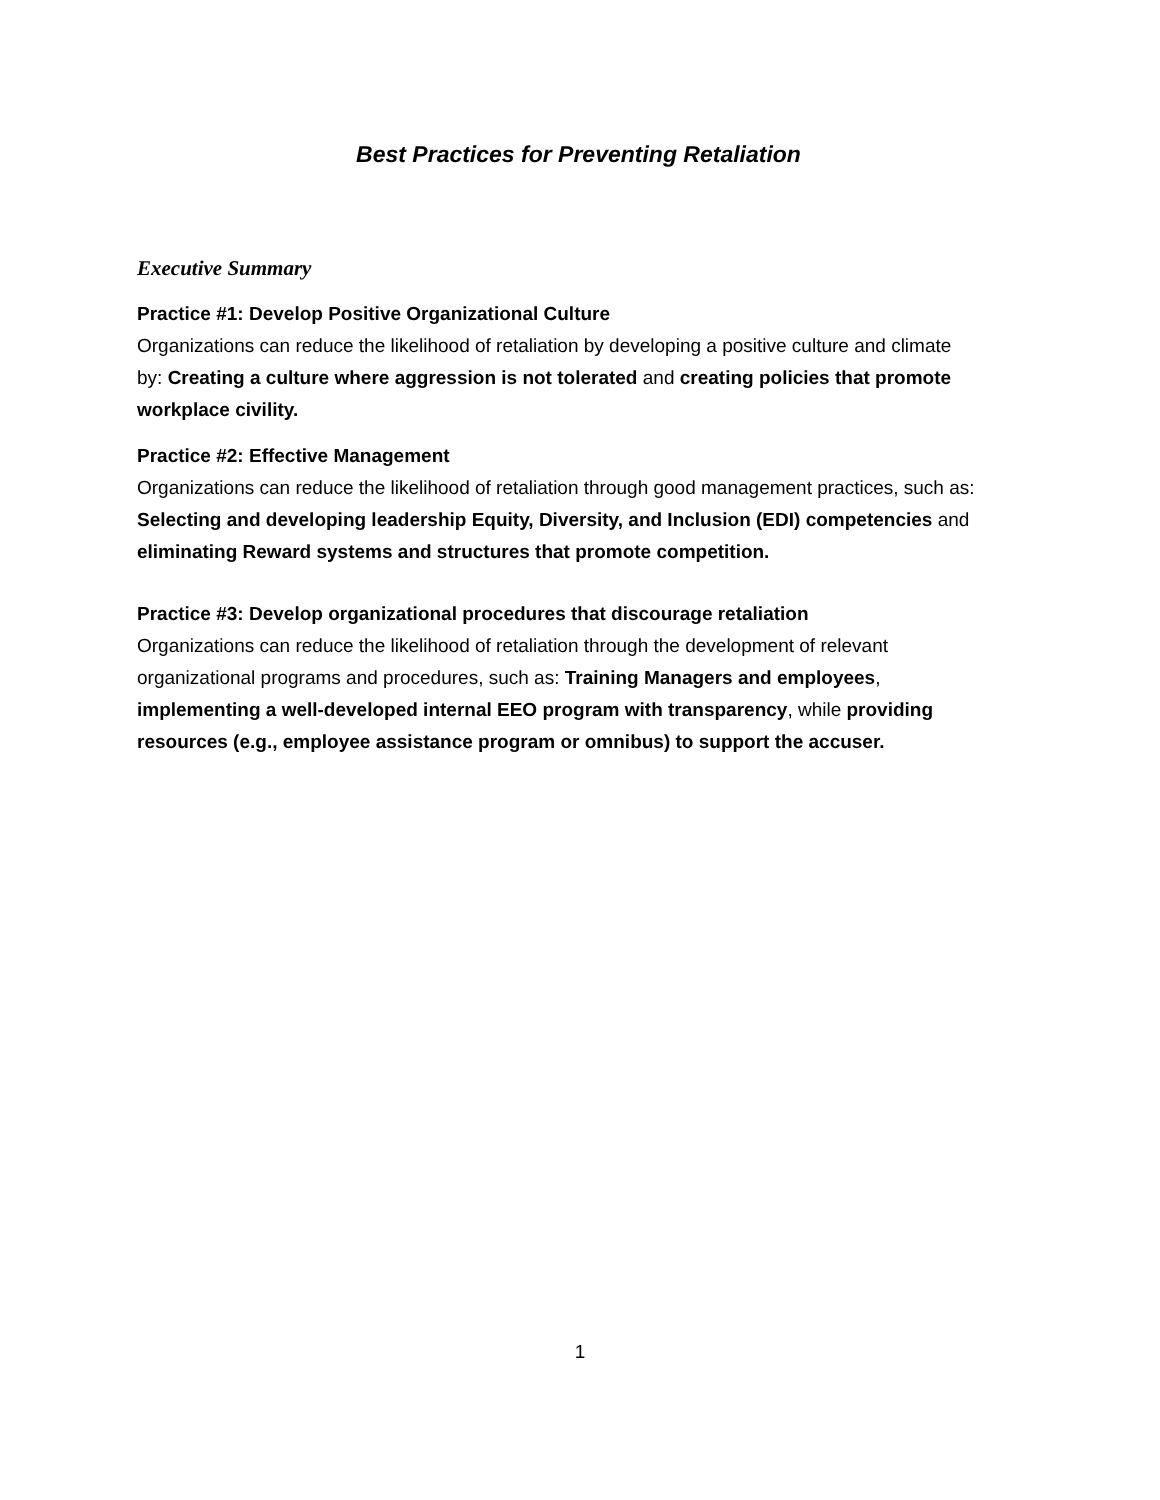Best Practices for Preventing Retaliation
Executive Summary
Practice #1: Develop Positive Organizational Culture
Organizations can reduce the likelihood of retaliation by developing a positive culture and climate by: Creating a culture where aggression is not tolerated and creating policies that promote workplace civility.
Practice #2: Effective Management
Organizations can reduce the likelihood of retaliation through good management practices, such as: Selecting and developing leadership Equity, Diversity, and Inclusion (EDI) competencies and eliminating Reward systems and structures that promote competition.
Practice #3: Develop organizational procedures that discourage retaliation
Organizations can reduce the likelihood of retaliation through the development of relevant organizational programs and procedures, such as: Training Managers and employees, implementing a well-developed internal EEO program with transparency, while providing resources (e.g., employee assistance program or omnibus) to support the accuser.
1